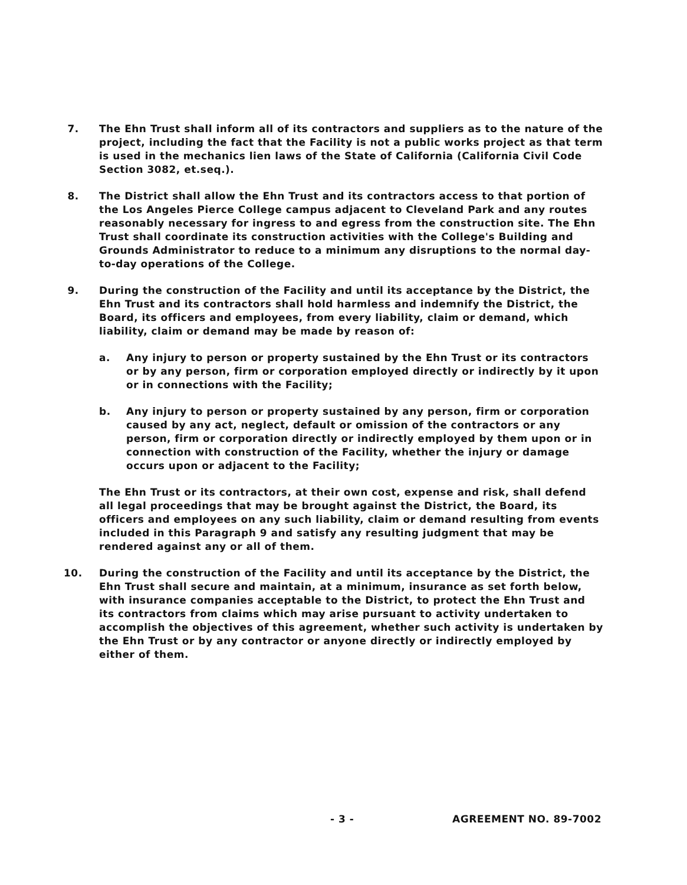7. The Ehn Trust shall inform all of its contractors and suppliers as to the nature of the project, including the fact that the Facility is not a public works project as that term is used in the mechanics lien laws of the State of California (California Civil Code Section 3082, et.seq.).
8. The District shall allow the Ehn Trust and its contractors access to that portion of the Los Angeles Pierce College campus adjacent to Cleveland Park and any routes reasonably necessary for ingress to and egress from the construction site. The Ehn Trust shall coordinate its construction activities with the College's Building and Grounds Administrator to reduce to a minimum any disruptions to the normal day-to-day operations of the College.
9. During the construction of the Facility and until its acceptance by the District, the Ehn Trust and its contractors shall hold harmless and indemnify the District, the Board, its officers and employees, from every liability, claim or demand, which liability, claim or demand may be made by reason of:
a. Any injury to person or property sustained by the Ehn Trust or its contractors or by any person, firm or corporation employed directly or indirectly by it upon or in connections with the Facility;
b. Any injury to person or property sustained by any person, firm or corporation caused by any act, neglect, default or omission of the contractors or any person, firm or corporation directly or indirectly employed by them upon or in connection with construction of the Facility, whether the injury or damage occurs upon or adjacent to the Facility;
The Ehn Trust or its contractors, at their own cost, expense and risk, shall defend all legal proceedings that may be brought against the District, the Board, its officers and employees on any such liability, claim or demand resulting from events included in this Paragraph 9 and satisfy any resulting judgment that may be rendered against any or all of them.
10. During the construction of the Facility and until its acceptance by the District, the Ehn Trust shall secure and maintain, at a minimum, insurance as set forth below, with insurance companies acceptable to the District, to protect the Ehn Trust and its contractors from claims which may arise pursuant to activity undertaken to accomplish the objectives of this agreement, whether such activity is undertaken by the Ehn Trust or by any contractor or anyone directly or indirectly employed by either of them.
- 3 - AGREEMENT NO. 89-7002